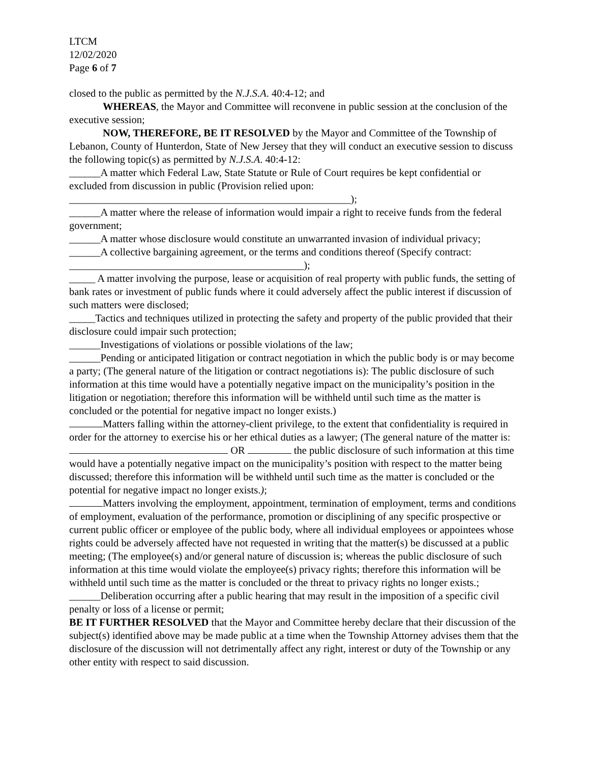LTCM
12/02/2020
Page 6 of 7
closed to the public as permitted by the N.J.S.A. 40:4-12; and
WHEREAS, the Mayor and Committee will reconvene in public session at the conclusion of the executive session;
NOW, THEREFORE, BE IT RESOLVED by the Mayor and Committee of the Township of Lebanon, County of Hunterdon, State of New Jersey that they will conduct an executive session to discuss the following topic(s) as permitted by N.J.S.A. 40:4-12:
______A matter which Federal Law, State Statute or Rule of Court requires be kept confidential or excluded from discussion in public (Provision relied upon:
______________________________________________________);
______A matter where the release of information would impair a right to receive funds from the federal government;
______A matter whose disclosure would constitute an unwarranted invasion of individual privacy;
______A collective bargaining agreement, or the terms and conditions thereof (Specify contract:
_____________________________________________);
_____ A matter involving the purpose, lease or acquisition of real property with public funds, the setting of bank rates or investment of public funds where it could adversely affect the public interest if discussion of such matters were disclosed;
_____Tactics and techniques utilized in protecting the safety and property of the public provided that their disclosure could impair such protection;
______Investigations of violations or possible violations of the law;
______Pending or anticipated litigation or contract negotiation in which the public body is or may become a party; (The general nature of the litigation or contract negotiations is): The public disclosure of such information at this time would have a potentially negative impact on the municipality’s position in the litigation or negotiation; therefore this information will be withheld until such time as the matter is concluded or the potential for negative impact no longer exists.)
Matters falling within the attorney-client privilege, to the extent that confidentiality is required in order for the attorney to exercise his or her ethical duties as a lawyer; (The general nature of the matter is: OR the public disclosure of such information at this time would have a potentially negative impact on the municipality’s position with respect to the matter being discussed; therefore this information will be withheld until such time as the matter is concluded or the potential for negative impact no longer exists.);
Matters involving the employment, appointment, termination of employment, terms and conditions of employment, evaluation of the performance, promotion or disciplining of any specific prospective or current public officer or employee of the public body, where all individual employees or appointees whose rights could be adversely affected have not requested in writing that the matter(s) be discussed at a public meeting; (The employee(s) and/or general nature of discussion is; whereas the public disclosure of such information at this time would violate the employee(s) privacy rights; therefore this information will be withheld until such time as the matter is concluded or the threat to privacy rights no longer exists.;
______Deliberation occurring after a public hearing that may result in the imposition of a specific civil penalty or loss of a license or permit;
BE IT FURTHER RESOLVED that the Mayor and Committee hereby declare that their discussion of the subject(s) identified above may be made public at a time when the Township Attorney advises them that the disclosure of the discussion will not detrimentally affect any right, interest or duty of the Township or any other entity with respect to said discussion.